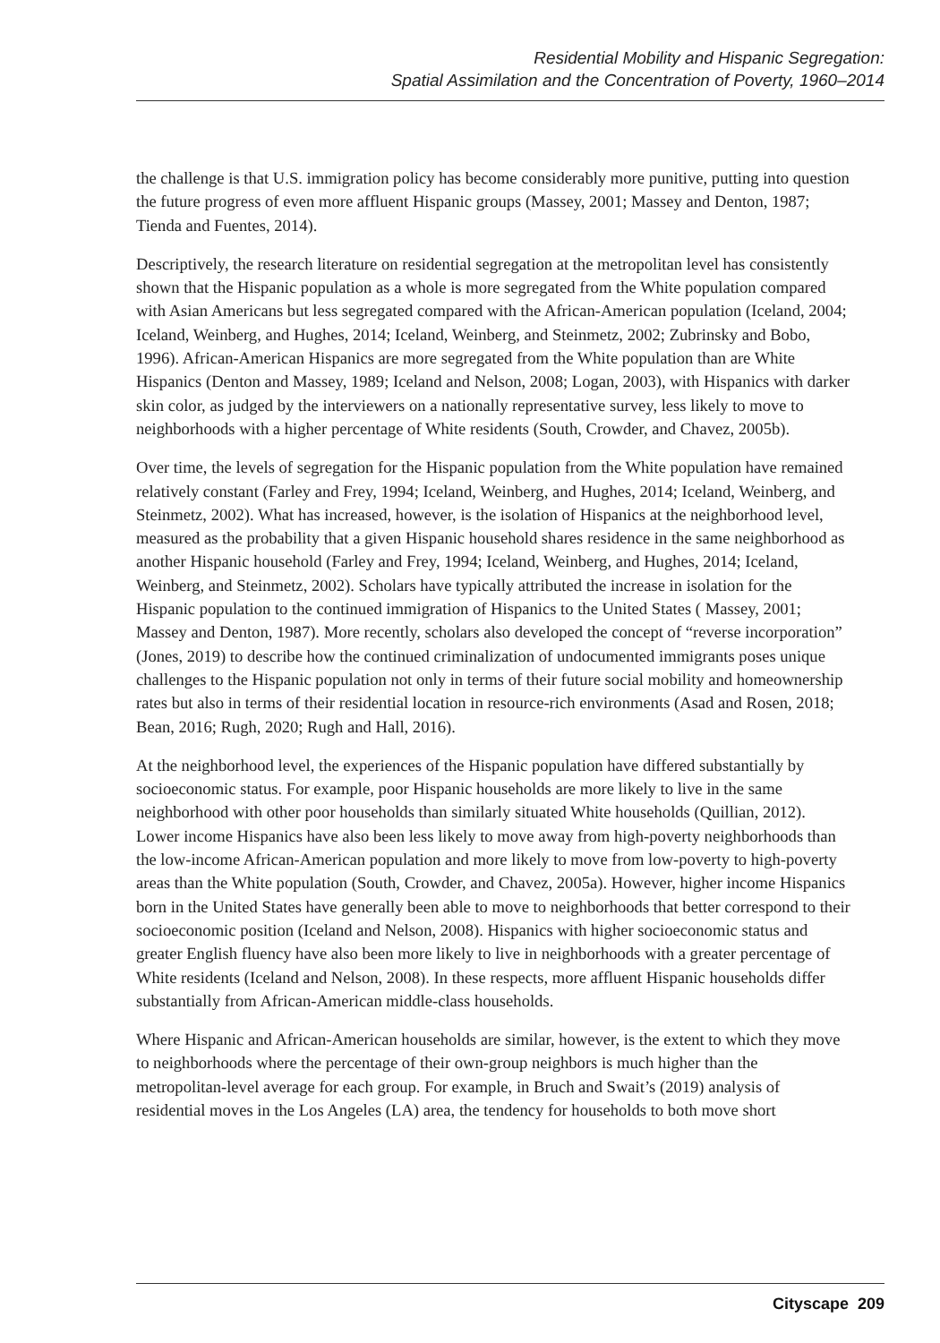Residential Mobility and Hispanic Segregation:
Spatial Assimilation and the Concentration of Poverty, 1960–2014
the challenge is that U.S. immigration policy has become considerably more punitive, putting into question the future progress of even more affluent Hispanic groups (Massey, 2001; Massey and Denton, 1987; Tienda and Fuentes, 2014).
Descriptively, the research literature on residential segregation at the metropolitan level has consistently shown that the Hispanic population as a whole is more segregated from the White population compared with Asian Americans but less segregated compared with the African-American population (Iceland, 2004; Iceland, Weinberg, and Hughes, 2014; Iceland, Weinberg, and Steinmetz, 2002; Zubrinsky and Bobo, 1996). African-American Hispanics are more segregated from the White population than are White Hispanics (Denton and Massey, 1989; Iceland and Nelson, 2008; Logan, 2003), with Hispanics with darker skin color, as judged by the interviewers on a nationally representative survey, less likely to move to neighborhoods with a higher percentage of White residents (South, Crowder, and Chavez, 2005b).
Over time, the levels of segregation for the Hispanic population from the White population have remained relatively constant (Farley and Frey, 1994; Iceland, Weinberg, and Hughes, 2014; Iceland, Weinberg, and Steinmetz, 2002). What has increased, however, is the isolation of Hispanics at the neighborhood level, measured as the probability that a given Hispanic household shares residence in the same neighborhood as another Hispanic household (Farley and Frey, 1994; Iceland, Weinberg, and Hughes, 2014; Iceland, Weinberg, and Steinmetz, 2002). Scholars have typically attributed the increase in isolation for the Hispanic population to the continued immigration of Hispanics to the United States ( Massey, 2001; Massey and Denton, 1987). More recently, scholars also developed the concept of “reverse incorporation” (Jones, 2019) to describe how the continued criminalization of undocumented immigrants poses unique challenges to the Hispanic population not only in terms of their future social mobility and homeownership rates but also in terms of their residential location in resource-rich environments (Asad and Rosen, 2018; Bean, 2016; Rugh, 2020; Rugh and Hall, 2016).
At the neighborhood level, the experiences of the Hispanic population have differed substantially by socioeconomic status. For example, poor Hispanic households are more likely to live in the same neighborhood with other poor households than similarly situated White households (Quillian, 2012). Lower income Hispanics have also been less likely to move away from high-poverty neighborhoods than the low-income African-American population and more likely to move from low-poverty to high-poverty areas than the White population (South, Crowder, and Chavez, 2005a). However, higher income Hispanics born in the United States have generally been able to move to neighborhoods that better correspond to their socioeconomic position (Iceland and Nelson, 2008). Hispanics with higher socioeconomic status and greater English fluency have also been more likely to live in neighborhoods with a greater percentage of White residents (Iceland and Nelson, 2008). In these respects, more affluent Hispanic households differ substantially from African-American middle-class households.
Where Hispanic and African-American households are similar, however, is the extent to which they move to neighborhoods where the percentage of their own-group neighbors is much higher than the metropolitan-level average for each group. For example, in Bruch and Swait’s (2019) analysis of residential moves in the Los Angeles (LA) area, the tendency for households to both move short
Cityscape 209